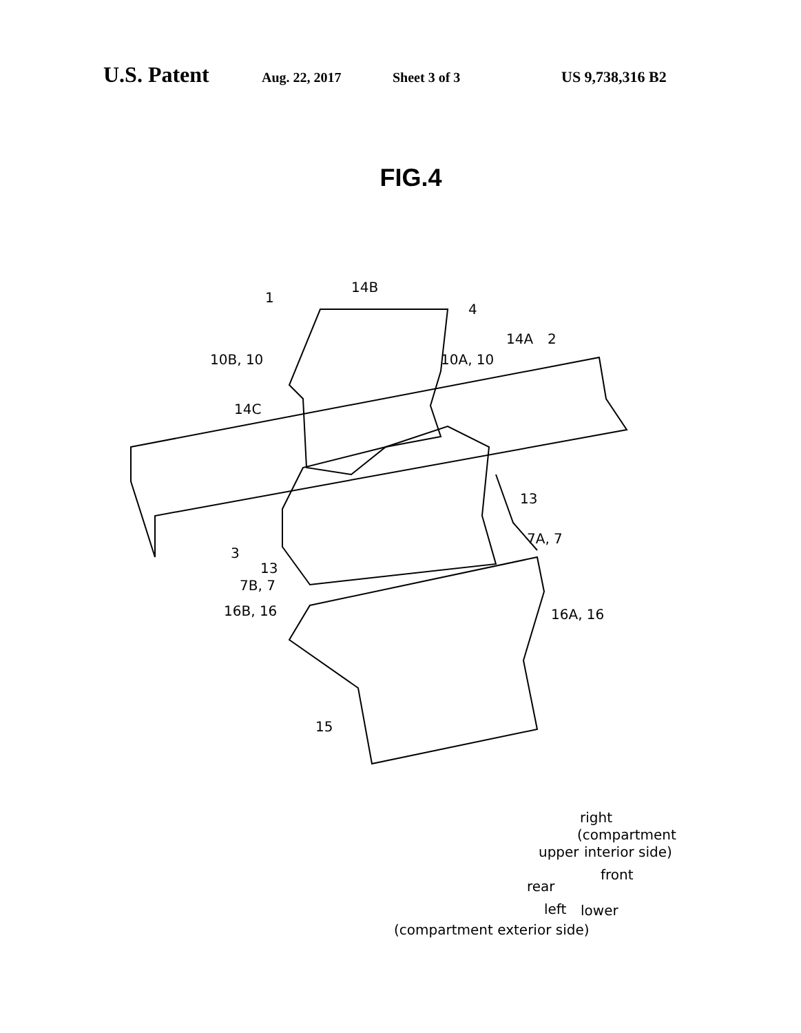U.S. Patent Aug. 22, 2017 Sheet 3 of 3 US 9,738,316 B2
FIG.4
1
14B
4
10B, 10
10A, 10
14A
2
14C
13
3
7A, 7
13
7B, 7
16B, 16
16A, 16
15
right
(compartment
upper
interior side)
front
rear
left
lower
(compartment exterior side)